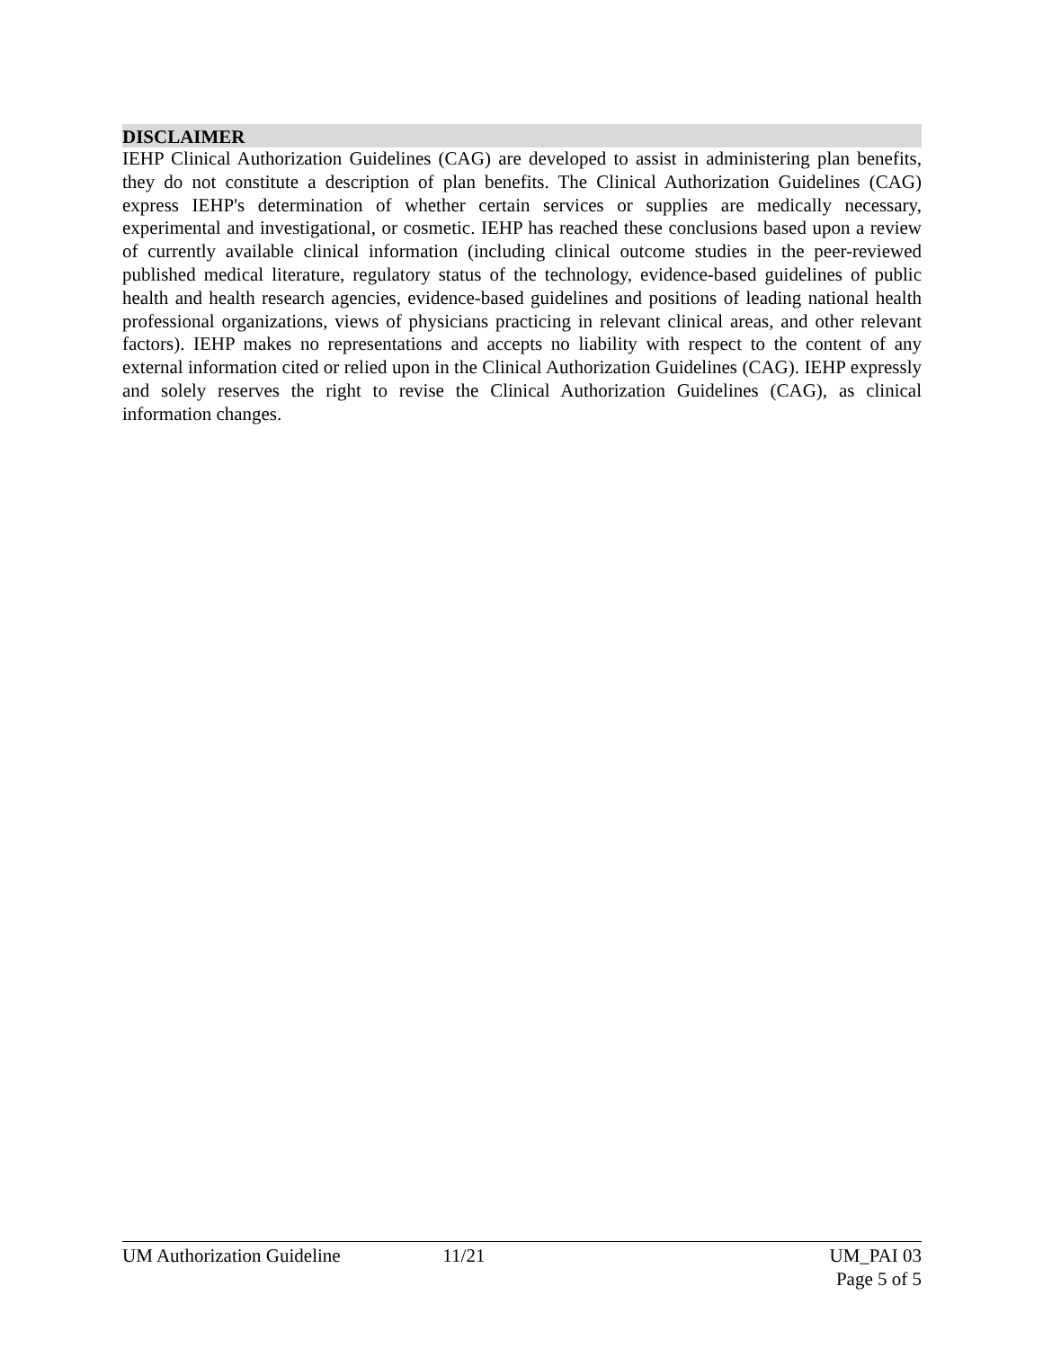DISCLAIMER
IEHP Clinical Authorization Guidelines (CAG) are developed to assist in administering plan benefits, they do not constitute a description of plan benefits. The Clinical Authorization Guidelines (CAG) express IEHP's determination of whether certain services or supplies are medically necessary, experimental and investigational, or cosmetic. IEHP has reached these conclusions based upon a review of currently available clinical information (including clinical outcome studies in the peer-reviewed published medical literature, regulatory status of the technology, evidence-based guidelines of public health and health research agencies, evidence-based guidelines and positions of leading national health professional organizations, views of physicians practicing in relevant clinical areas, and other relevant factors). IEHP makes no representations and accepts no liability with respect to the content of any external information cited or relied upon in the Clinical Authorization Guidelines (CAG). IEHP expressly and solely reserves the right to revise the Clinical Authorization Guidelines (CAG), as clinical information changes.
UM Authorization Guideline 11/21 UM_PAI 03
Page 5 of 5